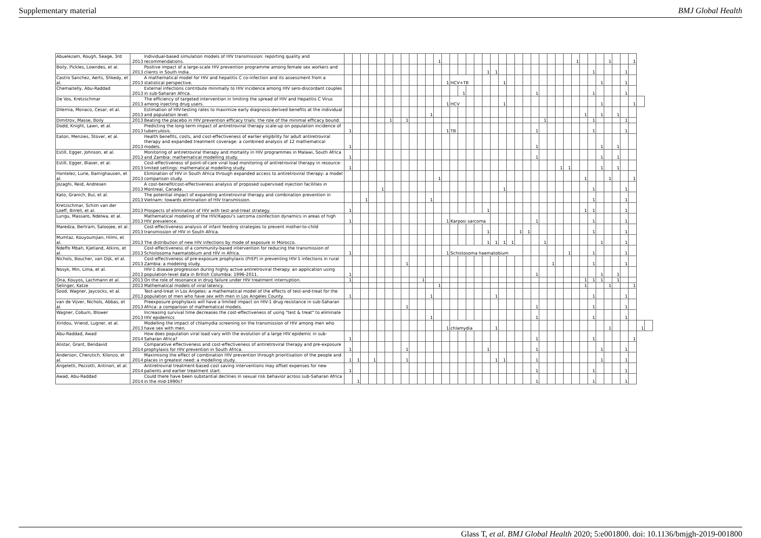Supplementary material BMJ Global Health
| Abuelezam, Rough, Seage, 3rd | 2013 | Individual-based simulation models of HIV transmission: reporting quality and recommendations. | | | | | | | | | | | | 1 | | | | | | | | | | | | | | | | | 1 | | | | 1 | | | 1 | | |
| Boily, Pickles, Lowndes, et al. | 2013 | Positive impact of a large-scale HIV prevention programme among female sex workers and clients in South India. | | | | | | | | | | | | | | | | | | 1 | 1 | | | | | | | | | | | | 1 | | | | 1 | | | |
| Castro Sanchez, Aerts, Shkedy, et al. | 2013 | A mathematical model for HIV and hepatitis C co-infection and its assessment from a statistical perspective. | | | | | | | | | | | | | 1 | HCV+TB | | | | | | 1 | | | | | | | | | | | | 1 | | | 1 | | | |
| Chemaitelly, Abu-Raddad | 2013 | External infections contribute minimally to HIV incidence among HIV sero-discordant couples in sub-Saharan Africa. | | | | | | | | | | | | | | | 1 | | | | | | | | | 1 | | | | | | | 1 | | | | 1 | | | |
| De Vos, Kretzschmar | 2013 | The efficiency of targeted intervention in limiting the spread of HIV and Hepatitis C Virus among injecting drug users. | | | | | | | | | | | | | 1 | HCV | | | | | | 1 | | | | | | | | | | | | 1 | | | | 1 | | |
| Dilernia, Monaco, Cesar, et al. | 2013 | Estimation of HIV-testing rates to maximize early diagnosis-derived benefits at the individual and population level. | | | | | | | | | | | 1 | | | | | | | | | | | | | | | | | | | 1 | | 1 | | 1 | | | | |
| Dimitrov, Masse, Boily | 2013 | Beating the placebo in HIV prevention efficacy trials: the role of the minimal efficacy bound. | | | | | | 1 | | 1 | | | | | | | | | | | | | | | | | 1 | | | | | | 1 | | | | 1 | | | |
| Dodd, Knight, Lawn, et al. | 2013 | Predicting the long-term impact of antiretroviral therapy scale-up on population incidence of tuberculosis. | 1 | | | | | | | | | | | | 1 | TB | | | | | | | | | | 1 | | | | | | | 1 | | | | 1 | | | |
| Eaton, Menzies, Stover, et al. | 2013 | Health benefits, costs, and cost-effectiveness of earlier eligibility for adult antiretroviral therapy and expanded treatment coverage: a combined analysis of 12 mathematical models. | 1 | | | | | | | | | | | | | | | | | | | | | | | 1 | | | | | | | | 1 | | 1 | | | | |
| Estill, Egger, Johnson, et al. | 2013 | Monitoring of antiretroviral therapy and mortality in HIV programmes in Malawi, South Africa and Zambia: mathematical modelling study. | 1 | | | | | | | | | | | | | | | | | | | | | | | 1 | | | | | | | | 1 | | 1 | | | | |
| Estill, Egger, Blaser, et al. | 2013 | Cost-effectiveness of point-of-care viral load monitoring of antiretroviral therapy in resource-limited settings: mathematical modelling study. | 1 | | | | | | | | | | | | | | | | | | | | | | | | | | 1 | 1 | | | | 1 | | 1 | | | | |
| Hontelez, Lurie, Barnighausen, et al. | 2013 | Elimination of HIV in South Africa through expanded access to antiretroviral therapy: a model comparison study. | | | | | | | | | | | | 1 | | | | | | | | | | | | | | | | | | 1 | | | 1 | | | 1 | | |
| Jozaghi, Reid, Andresen | 2013 | A cost-benefit/cost-effectiveness analysis of proposed supervised injection facilities in Montreal, Canada. | | | | | 1 | | | | | | | | | | | | | | | 1 | | | | | | | | | | | 1 | | | | 1 | | | |
| Kato, Granich, Bui, et al. | 2013 | The potential impact of expanding antiretroviral therapy and combination prevention in Vietnam: towards elimination of HIV transmission. | | | 1 | | | | | | | | 1 | | | | | | | | | | | | | | | | | | | | 1 | | | | 1 | | | |
| Kretzschmar, Schim van der Loeff, Birrell, et al. | 2013 | Prospects of elimination of HIV with test-and-treat strategy. | 1 | | | | | | | | | | | | | | | | | 1 | | | | | | | | | | | | 1 | 1 | | | | 1 | | | |
| Lungu, Massaro, Ndelwa, et al. | 2013 | Mathematical modeling of the HIV/Kaposi's sarcoma coinfection dynamics in areas of high HIV prevalence. | 1 | | | | | | | | | | | | 1 | Karposi sarcoma | | | | | | | | | | 1 | | | | | | | 1 | | | | 1 | | | |
| Maredza, Bertram, Saloojee, et al. | 2013 | Cost-effectiveness analysis of infant feeding strategies to prevent mother-to-child transmission of HIV in South Africa. | | | | | | | | | | | | | | | | | | 1 | | | | 1 | 1 | | | | | | | | 1 | | | | 1 | | | |
| Mumtaz, Kouyoumjian, Hilmi, et al. | 2013 | The distribution of new HIV infections by mode of exposure in Morocco. | | | | | | | | | | | | | | | | | | 1 | 1 | 1 | 1 | | | | 1 | | | | | | | 1 | | | 1 | | | |
| Ndeffo Mbah, Kjetland, Atkins, et al. | 2013 | Cost-effectiveness of a community-based intervention for reducing the transmission of Schistosoma haematobium and HIV in Africa. | 1 | | | | | | | | | | | | 1 | Schistosoma haematobium | | | | | | | | | | | | | | 1 | | | 1 | | | | 1 | | | |
| Nichols, Boucher, van Dijk, et al. | 2013 | Cost-effectiveness of pre-exposure prophylaxis (PrEP) in preventing HIV-1 infections in rural Zambia: a modeling study. | | | | | | | | 1 | | | | | | | | | | | | | | | | | | 1 | | | | | 1 | | | | 1 | | | |
| Nosyk, Min, Lima, et al. | 2013 | HIV-1 disease progression during highly active antiretroviral therapy: an application using population-level data in British Columbia: 1996-2011. | 1 | | | | | | | | | | | | | | | | | | | | | | | 1 | | | | | | | | 1 | | 1 | | | | |
| Ona, Kouyos, Lachmann et al. | 2013 | On the role of resonance in drug failure under HIV treatment interruption. | 1 | | | | | | | | | 1 | | | | | | | | | | | | | | | | | | | | 1 | 1 | 1 | | 1 | | | | |
| Selinger, Katze | 2013 | Mathematical models of viral latency. | | | | | | | | | | | | 1 | | | | | | | | | | | | | | | | | | 1 | | | 1 | | | 1 | | |
| Sood, Wagner, Jaycocks, et al. | 2013 | Test-and-treat in Los Angeles: a mathematical model of the effects of test-and-treat for the population of men who have sex with men in Los Angeles County. | 1 | | | | | | | | | | 1 | | | | | | | | 1 | | | | | | | | | | | | 1 | | | | 1 | | | |
| van de Vijver, Nichols, Abbas, et al. | 2013 | Preexposure prophylaxis will have a limited impact on HIV-1 drug resistance in sub-Saharan Africa: a comparison of mathematical models. | | | | | | | | 1 | | | | | | | | | | | | | | | | 1 | | | | | | | 1 | | | | 1 | | | |
| Wagner, Coburn, Blower | 2013 | Increasing survival time decreases the cost-effectiveness of using "test & treat" to eliminate HIV epidemics | | | | | | | | | | | 1 | | | | | | | | | | | | | 1 | | | | | | | 1 | | | | 1 | | | |
| Xiridou, Vriend, Lugner, et al. | 2013 | Modelling the impact of chlamydia screening on the transmission of HIV among men who have sex with men. | | | | | | | | | | | | | 1 | chlamydia | | | | | 1 | | | | | | | | | | | | | | 1 | | | | 1 | |
| Abu-Raddad, Awad | 2014 | How does population viral load vary with the evolution of a large HIV epidemic in sub-Saharan Africa? | 1 | | | | | | | | | | | | | | | | | | | | | | | 1 | | | | | | | 1 | | | | | 1 | | |
| Alistar, Grant, Bendavid | 2014 | Comparative effectiveness and cost-effectiveness of antiretroviral therapy and pre-exposure prophylaxis for HIV prevention in South Africa. | 1 | | | | | | | 1 | | | | | | | | | | 1 | | | | | | 1 | | | | | | | | 1 | | | 1 | | | |
| Anderson, Cherutich, Kilonzo, et al. | 2014 | Maximising the effect of combination HIV prevention through prioritisation of the people and places in greatest need: a modelling study. | 1 | 1 | | 1 | | | | 1 | | | | | | | | | | | 1 | 1 | | | | 1 | | | | | | | | 1 | | | 1 | | | |
| Angeletti, Pezzotti, Antinori, et al. | 2014 | Antiretroviral treatment-based cost saving interventions may offset expenses for new patients and earlier treatment start. | 1 | | | | | | | | | | | | | | | | | | | | | | | 1 | | | | | | | 1 | | | | 1 | | | |
| Awad, Abu-Raddad | 2014 | Could there have been substantial declines in sexual risk behavior across sub-Saharan Africa in the mid-1990s? | | 1 | | | | | | | | | | | | | | | | | | | | | | 1 | | | | | | | 1 | | | | 1 | | | |
Glass T, et al. BMJ Global Health 2020; 5:e001800. doi: 10.1136/bmjgh-2019-001800